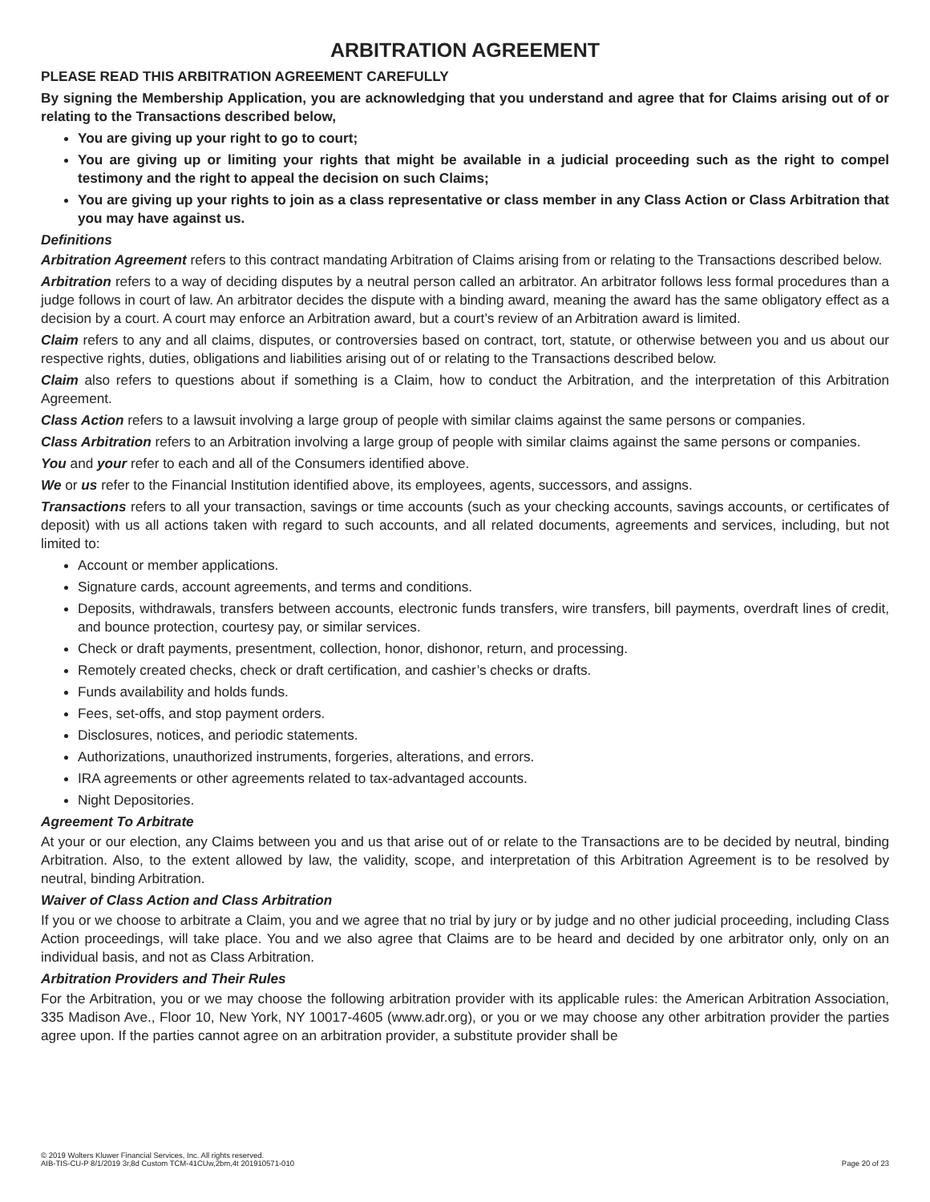ARBITRATION AGREEMENT
PLEASE READ THIS ARBITRATION AGREEMENT CAREFULLY
By signing the Membership Application, you are acknowledging that you understand and agree that for Claims arising out of or relating to the Transactions described below,
You are giving up your right to go to court;
You are giving up or limiting your rights that might be available in a judicial proceeding such as the right to compel testimony and the right to appeal the decision on such Claims;
You are giving up your rights to join as a class representative or class member in any Class Action or Class Arbitration that you may have against us.
Definitions
Arbitration Agreement refers to this contract mandating Arbitration of Claims arising from or relating to the Transactions described below.
Arbitration refers to a way of deciding disputes by a neutral person called an arbitrator. An arbitrator follows less formal procedures than a judge follows in court of law. An arbitrator decides the dispute with a binding award, meaning the award has the same obligatory effect as a decision by a court. A court may enforce an Arbitration award, but a court’s review of an Arbitration award is limited.
Claim refers to any and all claims, disputes, or controversies based on contract, tort, statute, or otherwise between you and us about our respective rights, duties, obligations and liabilities arising out of or relating to the Transactions described below.
Claim also refers to questions about if something is a Claim, how to conduct the Arbitration, and the interpretation of this Arbitration Agreement.
Class Action refers to a lawsuit involving a large group of people with similar claims against the same persons or companies.
Class Arbitration refers to an Arbitration involving a large group of people with similar claims against the same persons or companies.
You and your refer to each and all of the Consumers identified above.
We or us refer to the Financial Institution identified above, its employees, agents, successors, and assigns.
Transactions refers to all your transaction, savings or time accounts (such as your checking accounts, savings accounts, or certificates of deposit) with us all actions taken with regard to such accounts, and all related documents, agreements and services, including, but not limited to:
Account or member applications.
Signature cards, account agreements, and terms and conditions.
Deposits, withdrawals, transfers between accounts, electronic funds transfers, wire transfers, bill payments, overdraft lines of credit, and bounce protection, courtesy pay, or similar services.
Check or draft payments, presentment, collection, honor, dishonor, return, and processing.
Remotely created checks, check or draft certification, and cashier’s checks or drafts.
Funds availability and holds funds.
Fees, set-offs, and stop payment orders.
Disclosures, notices, and periodic statements.
Authorizations, unauthorized instruments, forgeries, alterations, and errors.
IRA agreements or other agreements related to tax-advantaged accounts.
Night Depositories.
Agreement To Arbitrate
At your or our election, any Claims between you and us that arise out of or relate to the Transactions are to be decided by neutral, binding Arbitration. Also, to the extent allowed by law, the validity, scope, and interpretation of this Arbitration Agreement is to be resolved by neutral, binding Arbitration.
Waiver of Class Action and Class Arbitration
If you or we choose to arbitrate a Claim, you and we agree that no trial by jury or by judge and no other judicial proceeding, including Class Action proceedings, will take place. You and we also agree that Claims are to be heard and decided by one arbitrator only, only on an individual basis, and not as Class Arbitration.
Arbitration Providers and Their Rules
For the Arbitration, you or we may choose the following arbitration provider with its applicable rules: the American Arbitration Association, 335 Madison Ave., Floor 10, New York, NY 10017-4605 (www.adr.org), or you or we may choose any other arbitration provider the parties agree upon. If the parties cannot agree on an arbitration provider, a substitute provider shall be
© 2019 Wolters Kluwer Financial Services, Inc. All rights reserved.
AIB-TIS-CU-P 8/1/2019 3r,8d Custom TCM-41CUw,2bm,4t 201910571-010
Page 20 of 23